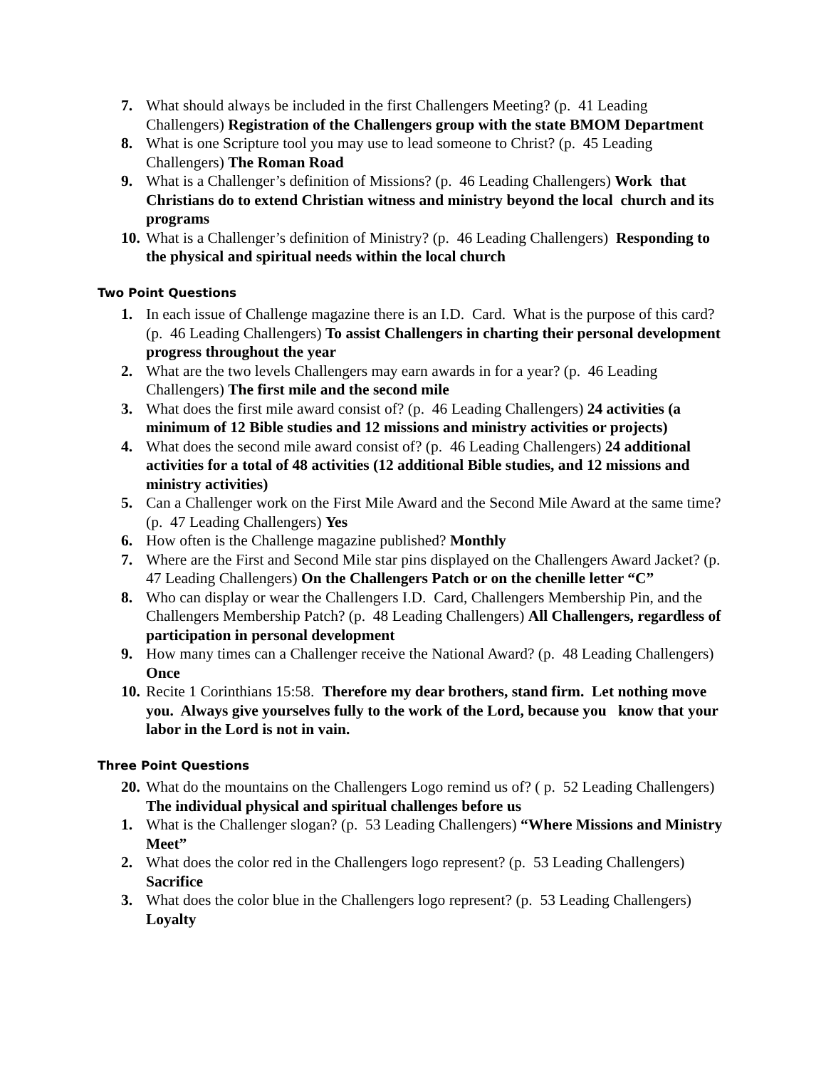7. What should always be included in the first Challengers Meeting? (p. 41 Leading Challengers) Registration of the Challengers group with the state BMOM Department
8. What is one Scripture tool you may use to lead someone to Christ? (p. 45 Leading Challengers) The Roman Road
9. What is a Challenger’s definition of Missions? (p. 46 Leading Challengers) Work that Christians do to extend Christian witness and ministry beyond the local church and its programs
10. What is a Challenger’s definition of Ministry? (p. 46 Leading Challengers) Responding to the physical and spiritual needs within the local church
Two Point Questions
1. In each issue of Challenge magazine there is an I.D. Card. What is the purpose of this card? (p. 46 Leading Challengers) To assist Challengers in charting their personal development progress throughout the year
2. What are the two levels Challengers may earn awards in for a year? (p. 46 Leading Challengers) The first mile and the second mile
3. What does the first mile award consist of? (p. 46 Leading Challengers) 24 activities (a minimum of 12 Bible studies and 12 missions and ministry activities or projects)
4. What does the second mile award consist of? (p. 46 Leading Challengers) 24 additional activities for a total of 48 activities (12 additional Bible studies, and 12 missions and ministry activities)
5. Can a Challenger work on the First Mile Award and the Second Mile Award at the same time? (p. 47 Leading Challengers) Yes
6. How often is the Challenge magazine published? Monthly
7. Where are the First and Second Mile star pins displayed on the Challengers Award Jacket? (p. 47 Leading Challengers) On the Challengers Patch or on the chenille letter “C”
8. Who can display or wear the Challengers I.D. Card, Challengers Membership Pin, and the Challengers Membership Patch? (p. 48 Leading Challengers) All Challengers, regardless of participation in personal development
9. How many times can a Challenger receive the National Award? (p. 48 Leading Challengers) Once
10. Recite 1 Corinthians 15:58. Therefore my dear brothers, stand firm. Let nothing move you. Always give yourselves fully to the work of the Lord, because you know that your labor in the Lord is not in vain.
Three Point Questions
20. What do the mountains on the Challengers Logo remind us of? ( p. 52 Leading Challengers) The individual physical and spiritual challenges before us
1. What is the Challenger slogan? (p. 53 Leading Challengers) “Where Missions and Ministry Meet”
2. What does the color red in the Challengers logo represent? (p. 53 Leading Challengers) Sacrifice
3. What does the color blue in the Challengers logo represent? (p. 53 Leading Challengers) Loyalty